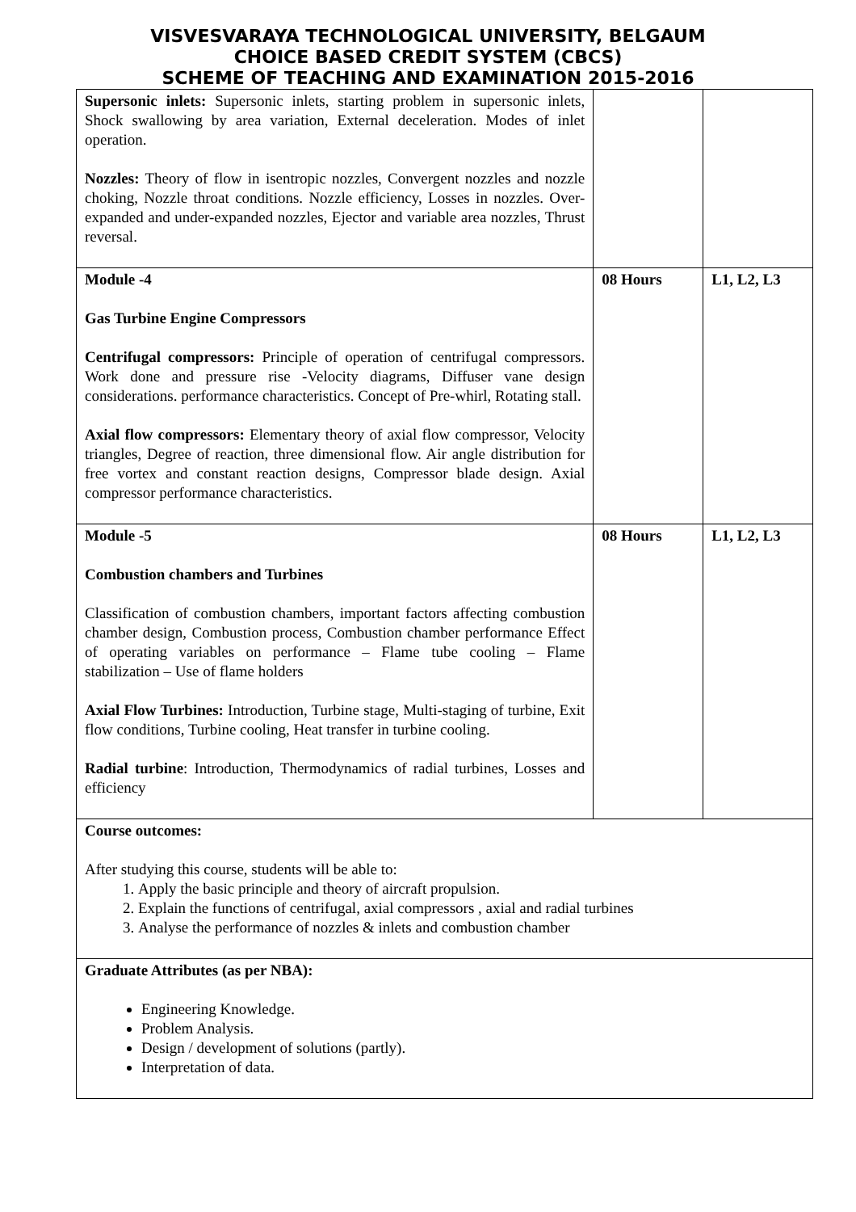VISVESVARAYA TECHNOLOGICAL UNIVERSITY, BELGAUM
CHOICE BASED CREDIT SYSTEM (CBCS)
SCHEME OF TEACHING AND EXAMINATION 2015-2016
| Supersonic inlets: Supersonic inlets, starting problem in supersonic inlets, Shock swallowing by area variation, External deceleration. Modes of inlet operation. Nozzles: Theory of flow in isentropic nozzles, Convergent nozzles and nozzle choking, Nozzle throat conditions. Nozzle efficiency, Losses in nozzles. Over-expanded and under-expanded nozzles, Ejector and variable area nozzles, Thrust reversal. | | |
| Module -4 Gas Turbine Engine Compressors Centrifugal compressors: Principle of operation of centrifugal compressors. Work done and pressure rise -Velocity diagrams, Diffuser vane design considerations. performance characteristics. Concept of Pre-whirl, Rotating stall. Axial flow compressors: Elementary theory of axial flow compressor, Velocity triangles, Degree of reaction, three dimensional flow. Air angle distribution for free vortex and constant reaction designs, Compressor blade design. Axial compressor performance characteristics. | 08 Hours | L1, L2, L3 |
| Module -5 Combustion chambers and Turbines Classification of combustion chambers, important factors affecting combustion chamber design, Combustion process, Combustion chamber performance Effect of operating variables on performance – Flame tube cooling – Flame stabilization – Use of flame holders Axial Flow Turbines: Introduction, Turbine stage, Multi-staging of turbine, Exit flow conditions, Turbine cooling, Heat transfer in turbine cooling. Radial turbine : Introduction, Thermodynamics of radial turbines, Losses and efficiency | 08 Hours | L1, L2, L3 |
| Course outcomes: After studying this course, students will be able to: 1. Apply the basic principle and theory of aircraft propulsion. 2. Explain the functions of centrifugal, axial compressors , axial and radial turbines 3. Analyse the performance of nozzles & inlets and combustion chamber | | |
| Graduate Attributes (as per NBA): Engineering Knowledge. Problem Analysis. Design / development of solutions (partly). Interpretation of data. | | |